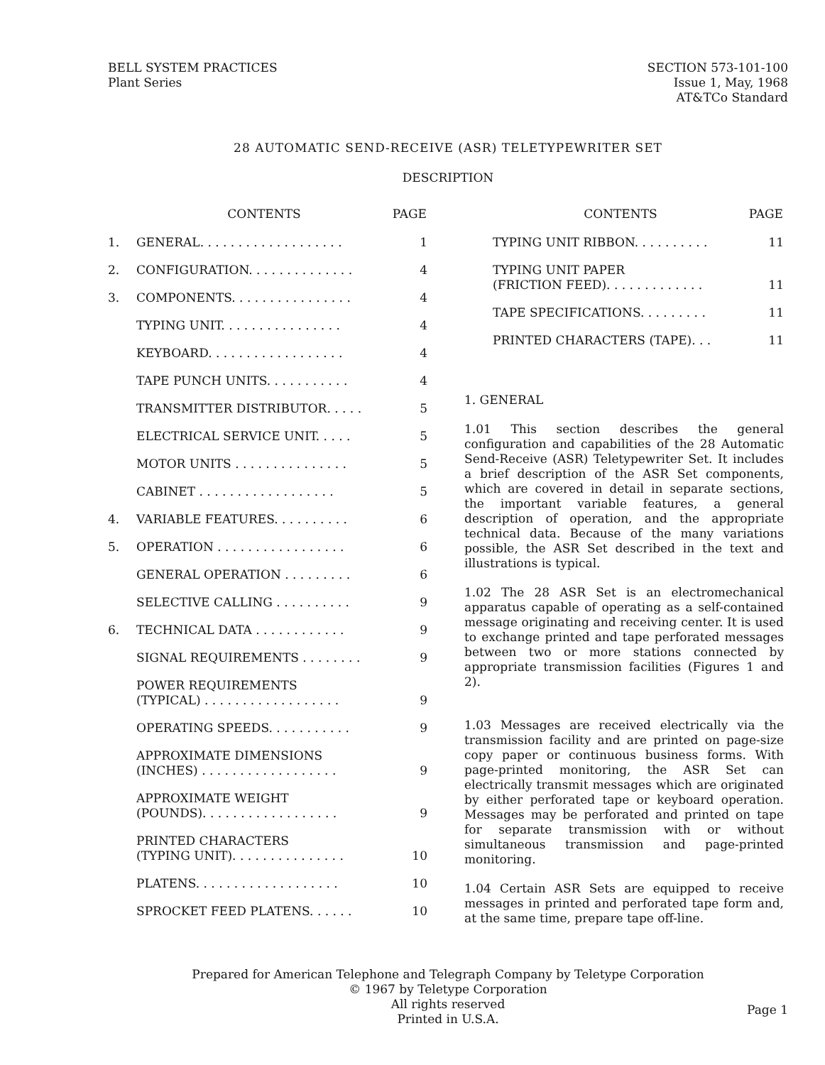BELL SYSTEM PRACTICES
Plant Series
SECTION 573-101-100
Issue 1, May, 1968
AT&TCo Standard
28 AUTOMATIC SEND-RECEIVE (ASR) TELETYPEWRITER SET
DESCRIPTION
| | CONTENTS | PAGE |
| --- | --- | --- |
| 1. | GENERAL. . . . . . . . . . . . . . . . . . . | 1 |
| 2. | CONFIGURATION. . . . . . . . . . . . . . | 4 |
| 3. | COMPONENTS. . . . . . . . . . . . . . . . | 4 |
| | TYPING UNIT. . . . . . . . . . . . . . . . | 4 |
| | KEYBOARD. . . . . . . . . . . . . . . . . . | 4 |
| | TAPE PUNCH UNITS. . . . . . . . . . . | 4 |
| | TRANSMITTER DISTRIBUTOR. . . . . | 5 |
| | ELECTRICAL SERVICE UNIT. . . . . | 5 |
| | MOTOR UNITS . . . . . . . . . . . . . . . | 5 |
| | CABINET . . . . . . . . . . . . . . . . . . | 5 |
| 4. | VARIABLE FEATURES. . . . . . . . . . | 6 |
| 5. | OPERATION . . . . . . . . . . . . . . . . . | 6 |
| | GENERAL OPERATION . . . . . . . . . | 6 |
| | SELECTIVE CALLING . . . . . . . . . . | 9 |
| 6. | TECHNICAL DATA . . . . . . . . . . . . | 9 |
| | SIGNAL REQUIREMENTS . . . . . . . . | 9 |
| | POWER REQUIREMENTS (TYPICAL) . . . . . . . . . . . . . . . . . . | 9 |
| | OPERATING SPEEDS. . . . . . . . . . . | 9 |
| | APPROXIMATE DIMENSIONS (INCHES) . . . . . . . . . . . . . . . . . . | 9 |
| | APPROXIMATE WEIGHT (POUNDS). . . . . . . . . . . . . . . . . . | 9 |
| | PRINTED CHARACTERS (TYPING UNIT). . . . . . . . . . . . . . . | 10 |
| | PLATENS. . . . . . . . . . . . . . . . . . . | 10 |
| | SPROCKET FEED PLATENS. . . . . . | 10 |
| | CONTENTS | PAGE |
| --- | --- | --- |
| | TYPING UNIT RIBBON. . . . . . . . . . | 11 |
| | TYPING UNIT PAPER (FRICTION FEED). . . . . . . . . . . . . | 11 |
| | TAPE SPECIFICATIONS. . . . . . . . . | 11 |
| | PRINTED CHARACTERS (TAPE). . . | 11 |
1. GENERAL
1.01 This section describes the general configuration and capabilities of the 28 Automatic Send-Receive (ASR) Teletypewriter Set. It includes a brief description of the ASR Set components, which are covered in detail in separate sections, the important variable features, a general description of operation, and the appropriate technical data. Because of the many variations possible, the ASR Set described in the text and illustrations is typical.
1.02 The 28 ASR Set is an electromechanical apparatus capable of operating as a self-contained message originating and receiving center. It is used to exchange printed and tape perforated messages between two or more stations connected by appropriate transmission facilities (Figures 1 and 2).
1.03 Messages are received electrically via the transmission facility and are printed on page-size copy paper or continuous business forms. With page-printed monitoring, the ASR Set can electrically transmit messages which are originated by either perforated tape or keyboard operation. Messages may be perforated and printed on tape for separate transmission with or without simultaneous transmission and page-printed monitoring.
1.04 Certain ASR Sets are equipped to receive messages in printed and perforated tape form and, at the same time, prepare tape off-line.
Prepared for American Telephone and Telegraph Company by Teletype Corporation
© 1967 by Teletype Corporation
All rights reserved
Printed in U.S.A.
Page 1